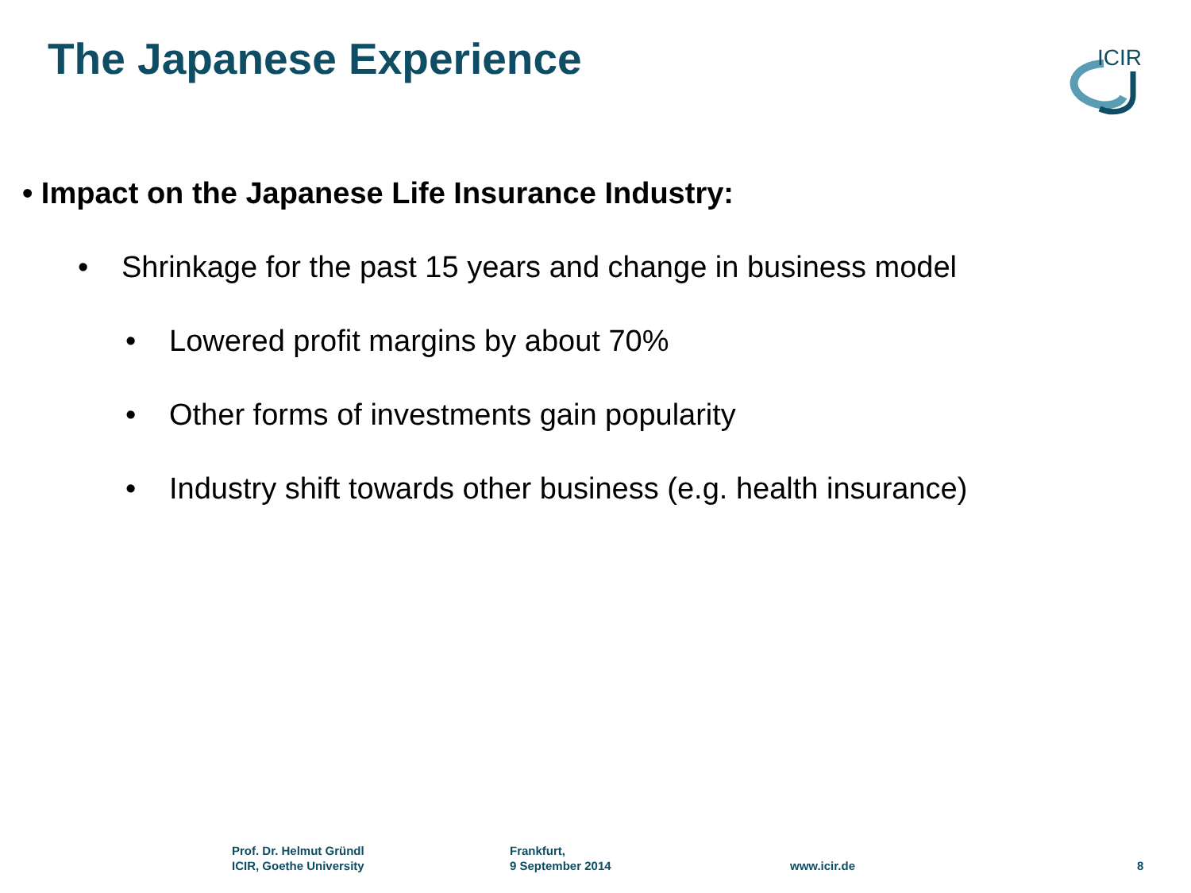The Japanese Experience
ICIR
• Impact on the Japanese Life Insurance Industry:
• Shrinkage for the past 15 years and change in business model
• Lowered profit margins by about 70%
• Other forms of investments gain popularity
• Industry shift towards other business (e.g. health insurance)
Prof. Dr. Helmut Gründl
ICIR, Goethe University
Frankfurt,
9 September 2014
www.icir.de 8